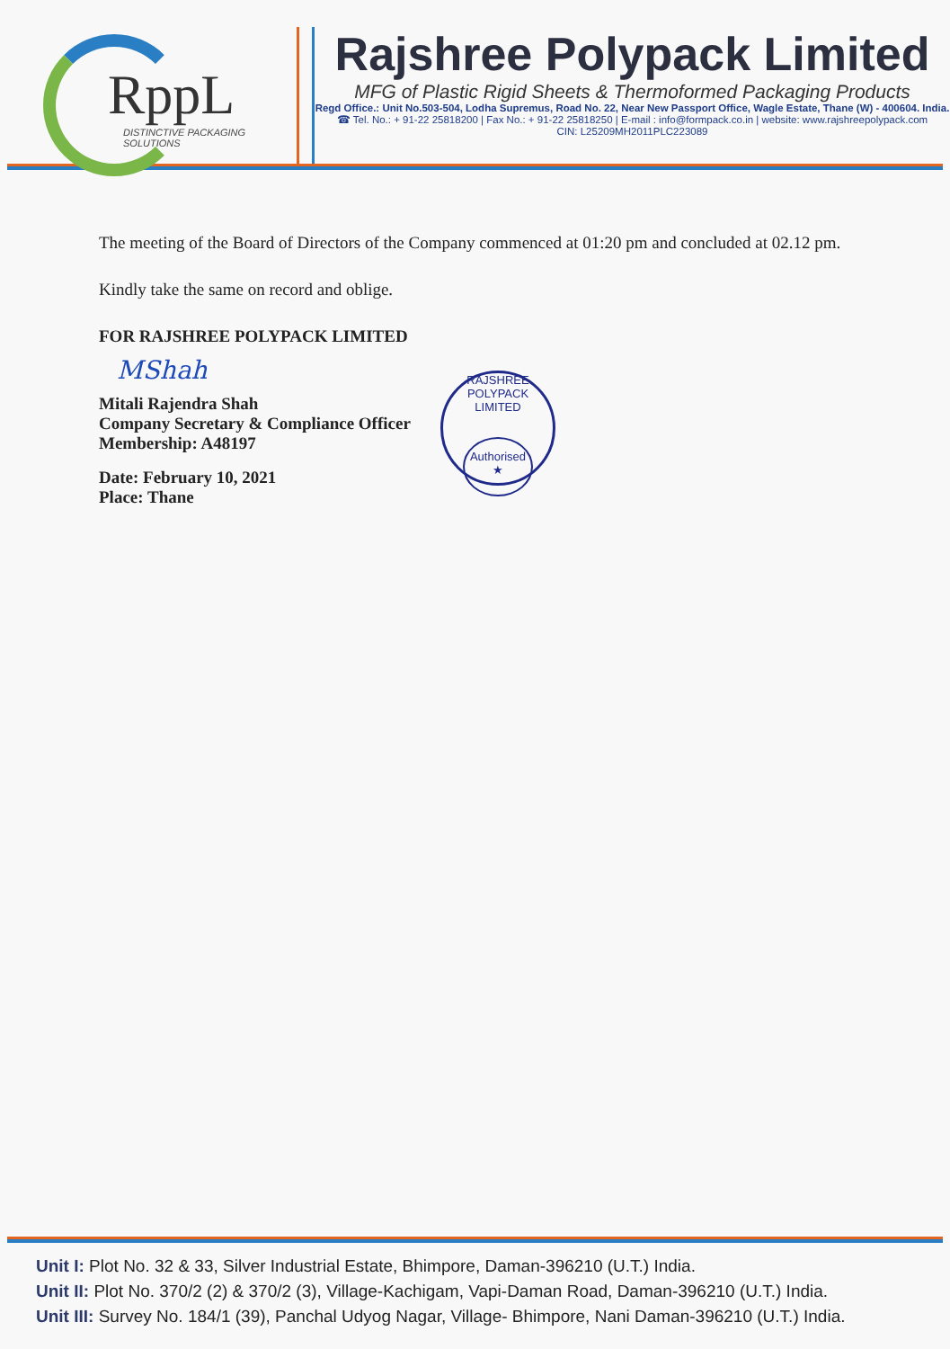RppL
DISTINCTIVE PACKAGING SOLUTIONS
Rajshree Polypack Limited
MFG of Plastic Rigid Sheets & Thermoformed Packaging Products
Regd Office.: Unit No.503-504, Lodha Supremus, Road No. 22, Near New Passport Office, Wagle Estate, Thane (W) - 400604. India.
☎ Tel. No.: + 91-22 25818200 | Fax No.: + 91-22 25818250 | E-mail : info@formpack.co.in | website: www.rajshreepolypack.com
CIN: L25209MH2011PLC223089
The meeting of the Board of Directors of the Company commenced at 01:20 pm and concluded at 02.12 pm.
Kindly take the same on record and oblige.
FOR RAJSHREE POLYPACK LIMITED
MShah
Mitali Rajendra Shah
Company Secretary & Compliance Officer
Membership: A48197
Date: February 10, 2021
Place: Thane
RAJSHREE POLYPACK LIMITED
Authorised
★
Unit I: Plot No. 32 & 33, Silver Industrial Estate, Bhimpore, Daman-396210 (U.T.) India.
Unit II: Plot No. 370/2 (2) & 370/2 (3), Village-Kachigam, Vapi-Daman Road, Daman-396210 (U.T.) India.
Unit III: Survey No. 184/1 (39), Panchal Udyog Nagar, Village- Bhimpore, Nani Daman-396210 (U.T.) India.